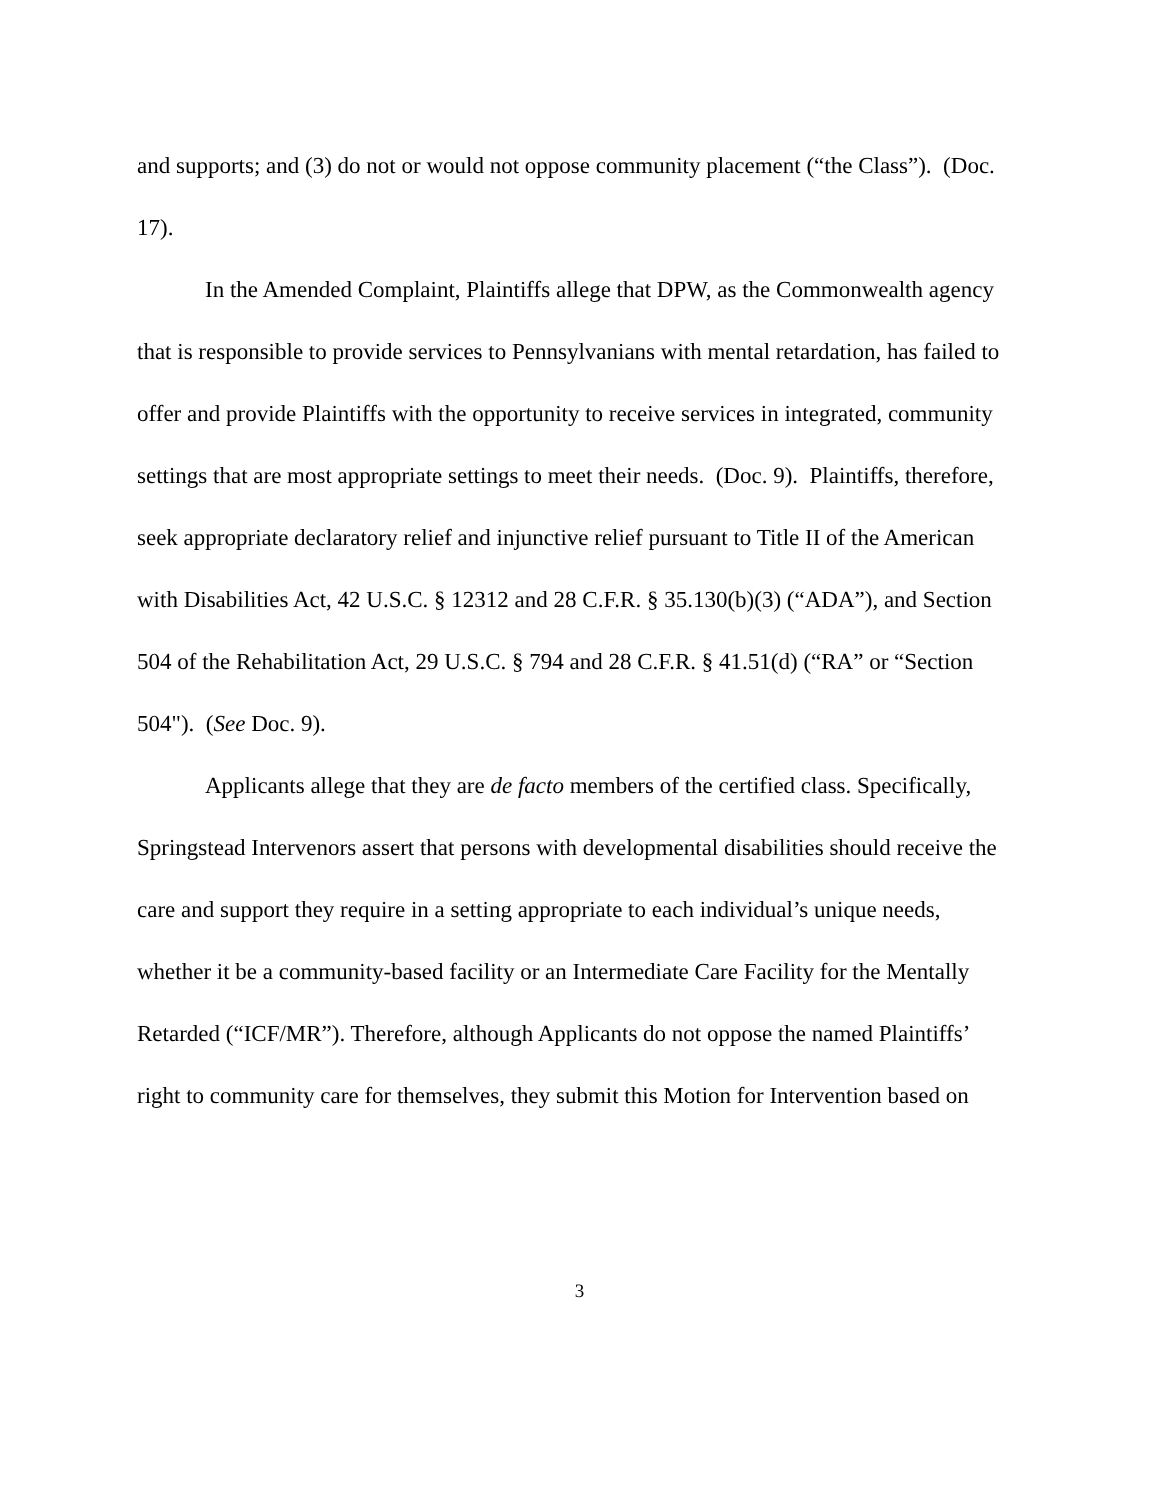and supports; and (3) do not or would not oppose community placement (“the Class”). (Doc. 17).
In the Amended Complaint, Plaintiffs allege that DPW, as the Commonwealth agency that is responsible to provide services to Pennsylvanians with mental retardation, has failed to offer and provide Plaintiffs with the opportunity to receive services in integrated, community settings that are most appropriate settings to meet their needs. (Doc. 9). Plaintiffs, therefore, seek appropriate declaratory relief and injunctive relief pursuant to Title II of the American with Disabilities Act, 42 U.S.C. § 12312 and 28 C.F.R. § 35.130(b)(3) (“ADA”), and Section 504 of the Rehabilitation Act, 29 U.S.C. § 794 and 28 C.F.R. § 41.51(d) (“RA” or “Section 504"). (See Doc. 9).
Applicants allege that they are de facto members of the certified class. Specifically, Springstead Intervenors assert that persons with developmental disabilities should receive the care and support they require in a setting appropriate to each individual’s unique needs, whether it be a community-based facility or an Intermediate Care Facility for the Mentally Retarded (“ICF/MR”). Therefore, although Applicants do not oppose the named Plaintiffs’ right to community care for themselves, they submit this Motion for Intervention based on
3